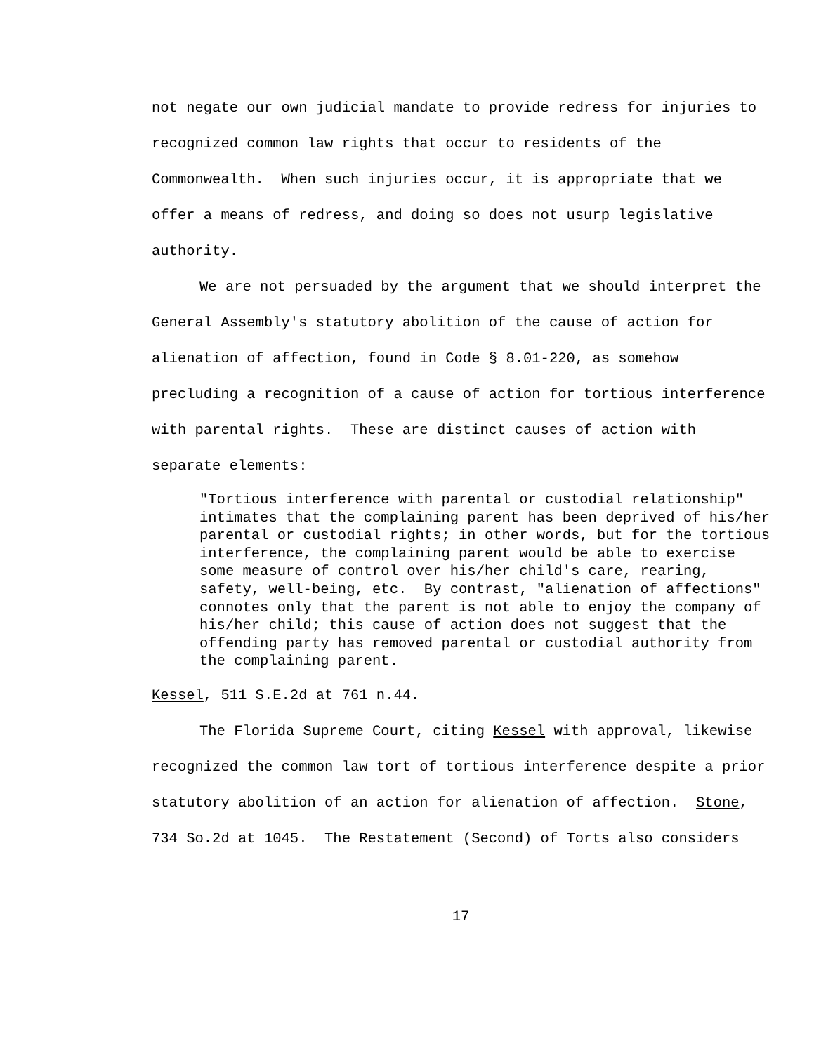not negate our own judicial mandate to provide redress for injuries to recognized common law rights that occur to residents of the Commonwealth. When such injuries occur, it is appropriate that we offer a means of redress, and doing so does not usurp legislative authority.
We are not persuaded by the argument that we should interpret the General Assembly's statutory abolition of the cause of action for alienation of affection, found in Code § 8.01-220, as somehow precluding a recognition of a cause of action for tortious interference with parental rights. These are distinct causes of action with separate elements:
"Tortious interference with parental or custodial relationship" intimates that the complaining parent has been deprived of his/her parental or custodial rights; in other words, but for the tortious interference, the complaining parent would be able to exercise some measure of control over his/her child's care, rearing, safety, well-being, etc. By contrast, "alienation of affections" connotes only that the parent is not able to enjoy the company of his/her child; this cause of action does not suggest that the offending party has removed parental or custodial authority from the complaining parent.
Kessel, 511 S.E.2d at 761 n.44.
The Florida Supreme Court, citing Kessel with approval, likewise recognized the common law tort of tortious interference despite a prior statutory abolition of an action for alienation of affection. Stone, 734 So.2d at 1045. The Restatement (Second) of Torts also considers
17